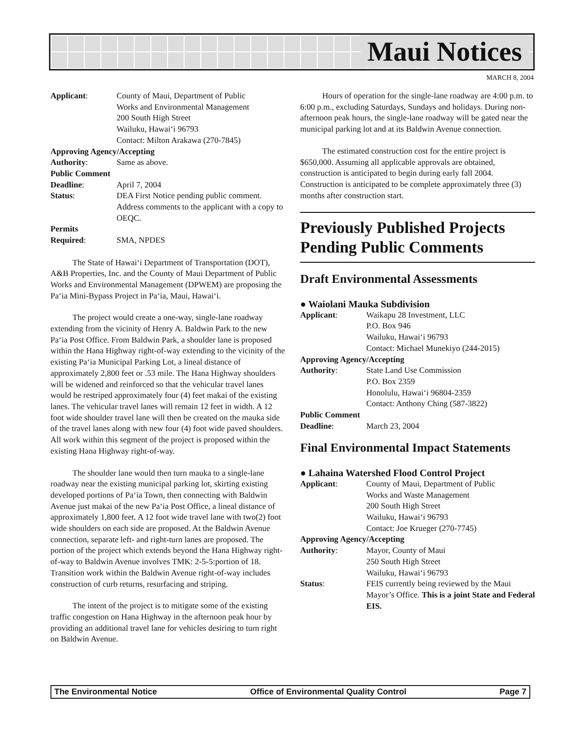Maui Notices
MARCH 8, 2004
| Applicant : | County of Maui, Department of Public Works and Environmental Management 200 South High Street Wailuku, Hawai‘i 96793 Contact: Milton Arakawa (270-7845) |
| Approving Agency/Accepting | |
| Authority : | Same as above. |
| Public Comment | |
| Deadline : | April 7, 2004 |
| Status : | DEA First Notice pending public comment. Address comments to the applicant with a copy to OEQC. |
| Permits | |
| Required : | SMA, NPDES |
The State of Hawai‘i Department of Transportation (DOT), A&B Properties, Inc. and the County of Maui Department of Public Works and Environmental Management (DPWEM) are proposing the Pa‘ia Mini-Bypass Project in Pa‘ia, Maui, Hawai‘i.
The project would create a one-way, single-lane roadway extending from the vicinity of Henry A. Baldwin Park to the new Pa‘ia Post Office. From Baldwin Park, a shoulder lane is proposed within the Hana Highway right-of-way extending to the vicinity of the existing Pa‘ia Municipal Parking Lot, a lineal distance of approximately 2,800 feet or .53 mile. The Hana Highway shoulders will be widened and reinforced so that the vehicular travel lanes would be restriped approximately four (4) feet makai of the existing lanes. The vehicular travel lanes will remain 12 feet in width. A 12 foot wide shoulder travel lane will then be created on the mauka side of the travel lanes along with new four (4) foot wide paved shoulders. All work within this segment of the project is proposed within the existing Hana Highway right-of-way.
The shoulder lane would then turn mauka to a single-lane roadway near the existing municipal parking lot, skirting existing developed portions of Pa‘ia Town, then connecting with Baldwin Avenue just makai of the new Pa‘ia Post Office, a lineal distance of approximately 1,800 feet. A 12 foot wide travel lane with two(2) foot wide shoulders on each side are proposed. At the Baldwin Avenue connection, separate left- and right-turn lanes are proposed. The portion of the project which extends beyond the Hana Highway right-of-way to Baldwin Avenue involves TMK: 2-5-5:portion of 18. Transition work within the Baldwin Avenue right-of-way includes construction of curb returns, resurfacing and striping.
The intent of the project is to mitigate some of the existing traffic congestion on Hana Highway in the afternoon peak hour by providing an additional travel lane for vehicles desiring to turn right on Baldwin Avenue.
Hours of operation for the single-lane roadway are 4:00 p.m. to 6:00 p.m., excluding Saturdays, Sundays and holidays. During non-afternoon peak hours, the single-lane roadway will be gated near the municipal parking lot and at its Baldwin Avenue connection.
The estimated construction cost for the entire project is $650,000. Assuming all applicable approvals are obtained, construction is anticipated to begin during early fall 2004. Construction is anticipated to be complete approximately three (3) months after construction start.
Previously Published Projects Pending Public Comments
Draft Environmental Assessments
● Waiolani Mauka Subdivision
| Applicant : | Waikapu 28 Investment, LLC P.O. Box 946 Wailuku, Hawai‘i 96793 Contact: Michael Munekiyo (244-2015) |
| Approving Agency/Accepting | |
| Authority : | State Land Use Commission P.O. Box 2359 Honolulu, Hawai‘i 96804-2359 Contact: Anthony Ching (587-3822) |
| Public Comment | |
| Deadline : | March 23, 2004 |
Final Environmental Impact Statements
● Lahaina Watershed Flood Control Project
| Applicant : | County of Maui, Department of Public Works and Waste Management 200 South High Street Wailuku, Hawai‘i 96793 Contact: Joe Krueger (270-7745) |
| Approving Agency/Accepting | |
| Authority : | Mayor, County of Maui 250 South High Street Wailuku, Hawai‘i 96793 |
| Status : | FEIS currently being reviewed by the Maui Mayor’s Office. This is a joint State and Federal EIS. |
The Environmental Notice Office of Environmental Quality Control Page 7